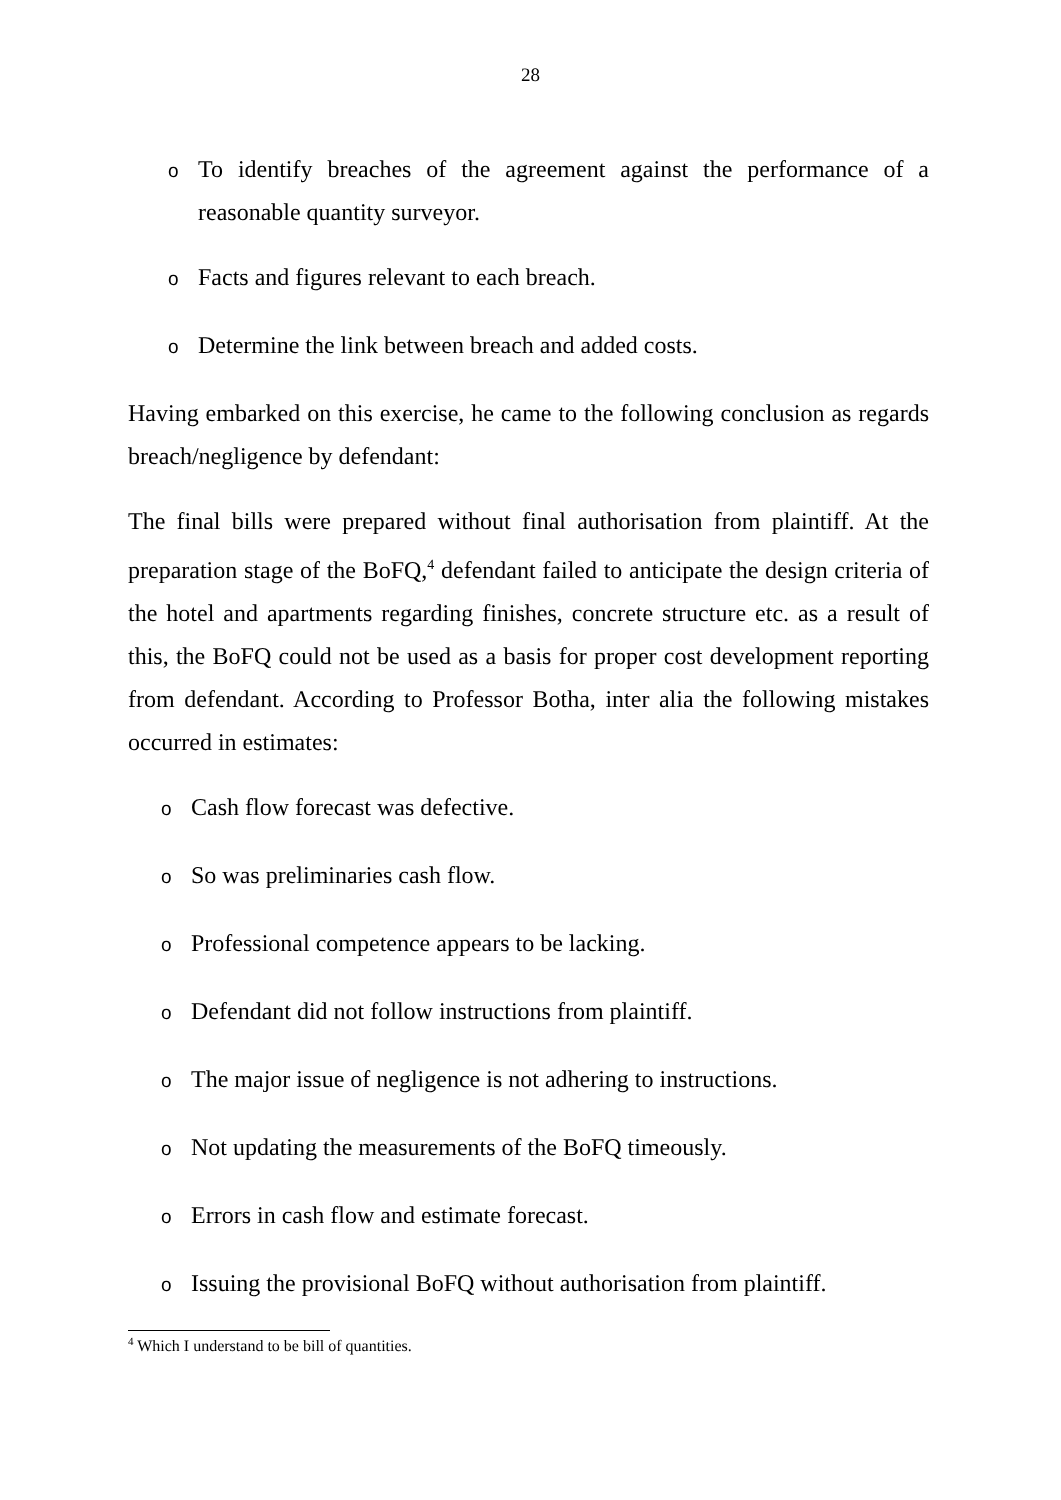28
o
To identify breaches of the agreement against the performance of a reasonable quantity surveyor.
o
Facts and figures relevant to each breach.
o
Determine the link between breach and added costs.
Having embarked on this exercise, he came to the following conclusion as regards breach/negligence by defendant:
The final bills were prepared without final authorisation from plaintiff. At the preparation stage of the BoFQ,<sup>4</sup> defendant failed to anticipate the design criteria of the hotel and apartments regarding finishes, concrete structure etc. as a result of this, the BoFQ could not be used as a basis for proper cost development reporting from defendant. According to Professor Botha, inter alia the following mistakes occurred in estimates:
o
Cash flow forecast was defective.
o
So was preliminaries cash flow.
o
Professional competence appears to be lacking.
o
Defendant did not follow instructions from plaintiff.
o
The major issue of negligence is not adhering to instructions.
o
Not updating the measurements of the BoFQ timeously.
o
Errors in cash flow and estimate forecast.
o
Issuing the provisional BoFQ without authorisation from plaintiff.
<sup>4</sup> Which I understand to be bill of quantities.